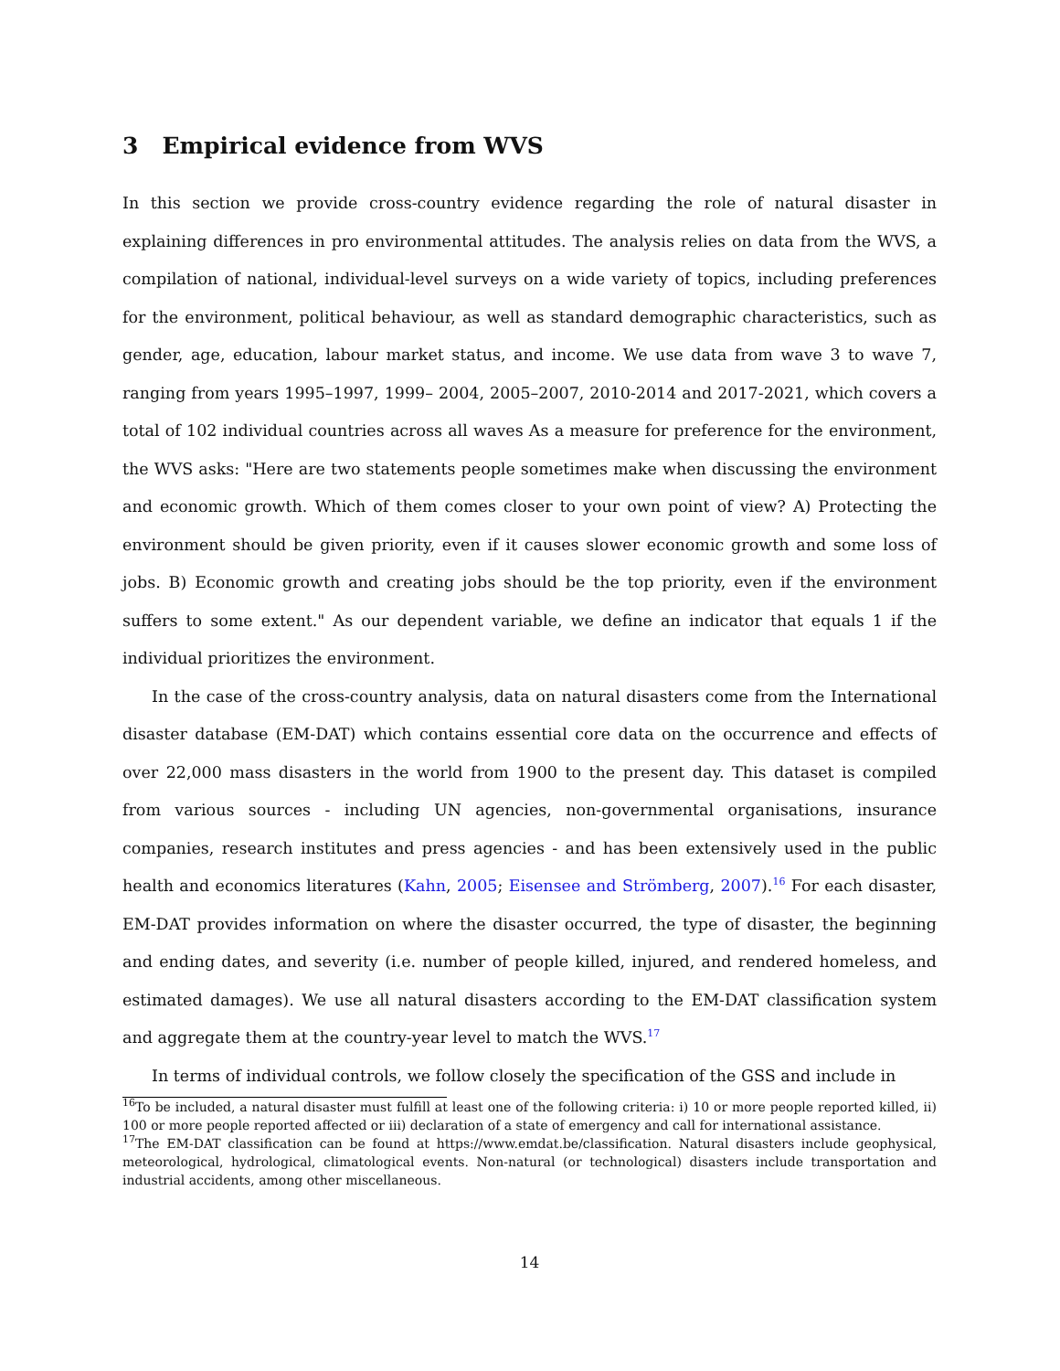3 Empirical evidence from WVS
In this section we provide cross-country evidence regarding the role of natural disaster in explaining differences in pro environmental attitudes. The analysis relies on data from the WVS, a compilation of national, individual-level surveys on a wide variety of topics, including preferences for the environment, political behaviour, as well as standard demographic characteristics, such as gender, age, education, labour market status, and income. We use data from wave 3 to wave 7, ranging from years 1995–1997, 1999– 2004, 2005–2007, 2010-2014 and 2017-2021, which covers a total of 102 individual countries across all waves As a measure for preference for the environment, the WVS asks: "Here are two statements people sometimes make when discussing the environment and economic growth. Which of them comes closer to your own point of view? A) Protecting the environment should be given priority, even if it causes slower economic growth and some loss of jobs. B) Economic growth and creating jobs should be the top priority, even if the environment suffers to some extent." As our dependent variable, we define an indicator that equals 1 if the individual prioritizes the environment.
In the case of the cross-country analysis, data on natural disasters come from the International disaster database (EM-DAT) which contains essential core data on the occurrence and effects of over 22,000 mass disasters in the world from 1900 to the present day. This dataset is compiled from various sources - including UN agencies, non-governmental organisations, insurance companies, research institutes and press agencies - and has been extensively used in the public health and economics literatures (Kahn, 2005; Eisensee and Strömberg, 2007).<sup>16</sup> For each disaster, EM-DAT provides information on where the disaster occurred, the type of disaster, the beginning and ending dates, and severity (i.e. number of people killed, injured, and rendered homeless, and estimated damages). We use all natural disasters according to the EM-DAT classification system and aggregate them at the country-year level to match the WVS.<sup>17</sup>
In terms of individual controls, we follow closely the specification of the GSS and include in
<sup>16</sup> To be included, a natural disaster must fulfill at least one of the following criteria: i) 10 or more people reported killed, ii) 100 or more people reported affected or iii) declaration of a state of emergency and call for international assistance.
<sup>17</sup> The EM-DAT classification can be found at https://www.emdat.be/classification. Natural disasters include geophysical, meteorological, hydrological, climatological events. Non-natural (or technological) disasters include transportation and industrial accidents, among other miscellaneous.
14